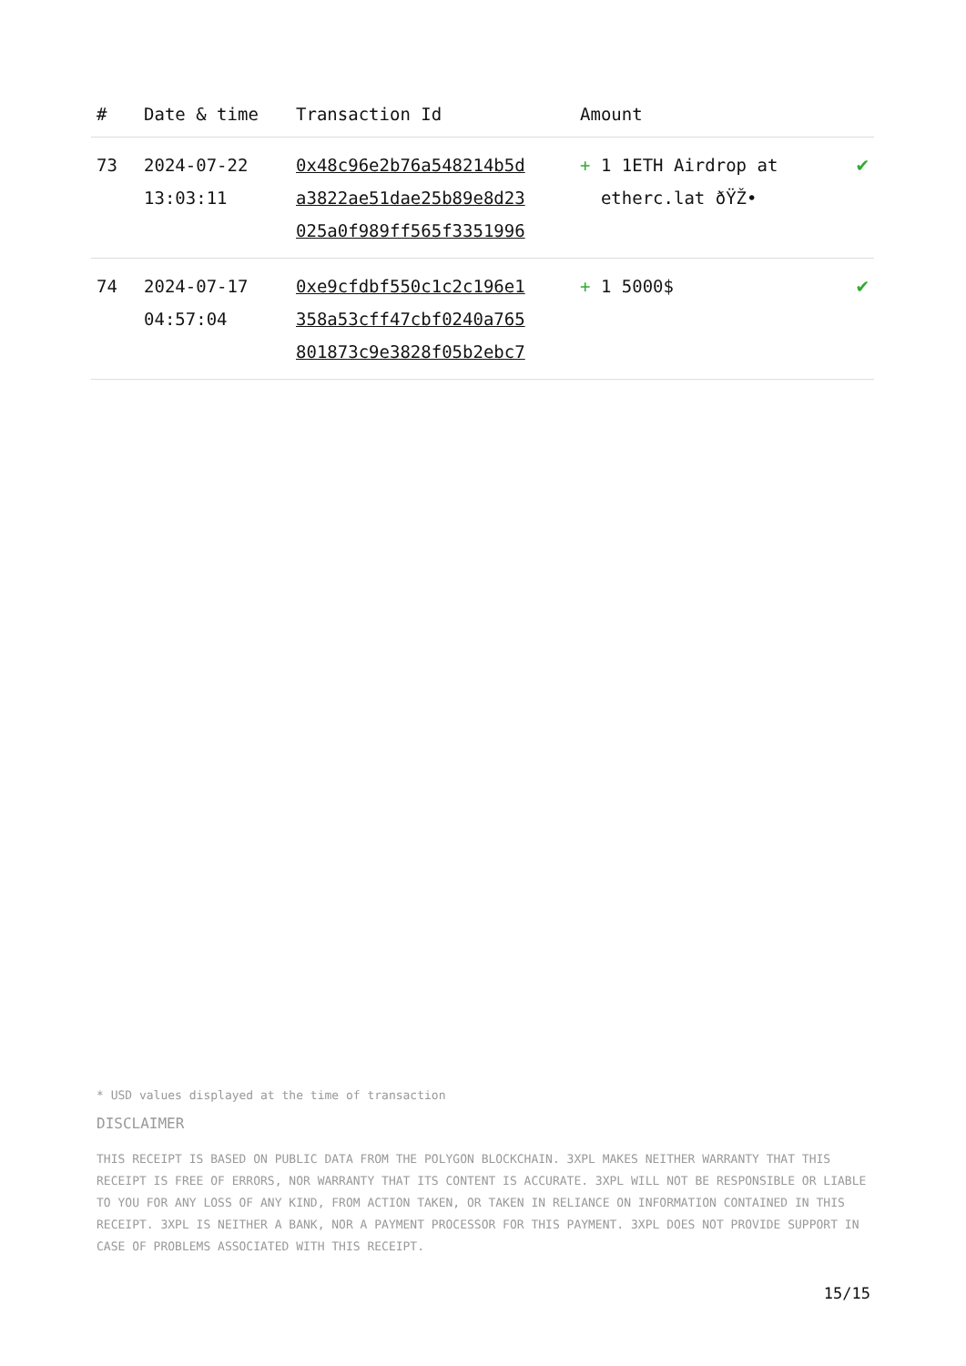| # | Date & time | Transaction Id | Amount | |
| --- | --- | --- | --- | --- |
| 73 | 2024-07-22 13:03:11 | 0x48c96e2b76a548214b5d a3822ae51dae25b89e8d23 025a0f989ff565f3351996 | + 1 1ETH Airdrop at etherc.lat ðŸŽ• | ✔ |
| 74 | 2024-07-17 04:57:04 | 0xe9cfdbf550c1c2c196e1 358a53cff47cbf0240a765 801873c9e3828f05b2ebc7 | + 1 5000$ | ✔ |
* USD values displayed at the time of transaction
DISCLAIMER
THIS RECEIPT IS BASED ON PUBLIC DATA FROM THE POLYGON BLOCKCHAIN. 3XPL MAKES NEITHER WARRANTY THAT THIS RECEIPT IS FREE OF ERRORS, NOR WARRANTY THAT ITS CONTENT IS ACCURATE. 3XPL WILL NOT BE RESPONSIBLE OR LIABLE TO YOU FOR ANY LOSS OF ANY KIND, FROM ACTION TAKEN, OR TAKEN IN RELIANCE ON INFORMATION CONTAINED IN THIS RECEIPT. 3XPL IS NEITHER A BANK, NOR A PAYMENT PROCESSOR FOR THIS PAYMENT. 3XPL DOES NOT PROVIDE SUPPORT IN CASE OF PROBLEMS ASSOCIATED WITH THIS RECEIPT.
15/15